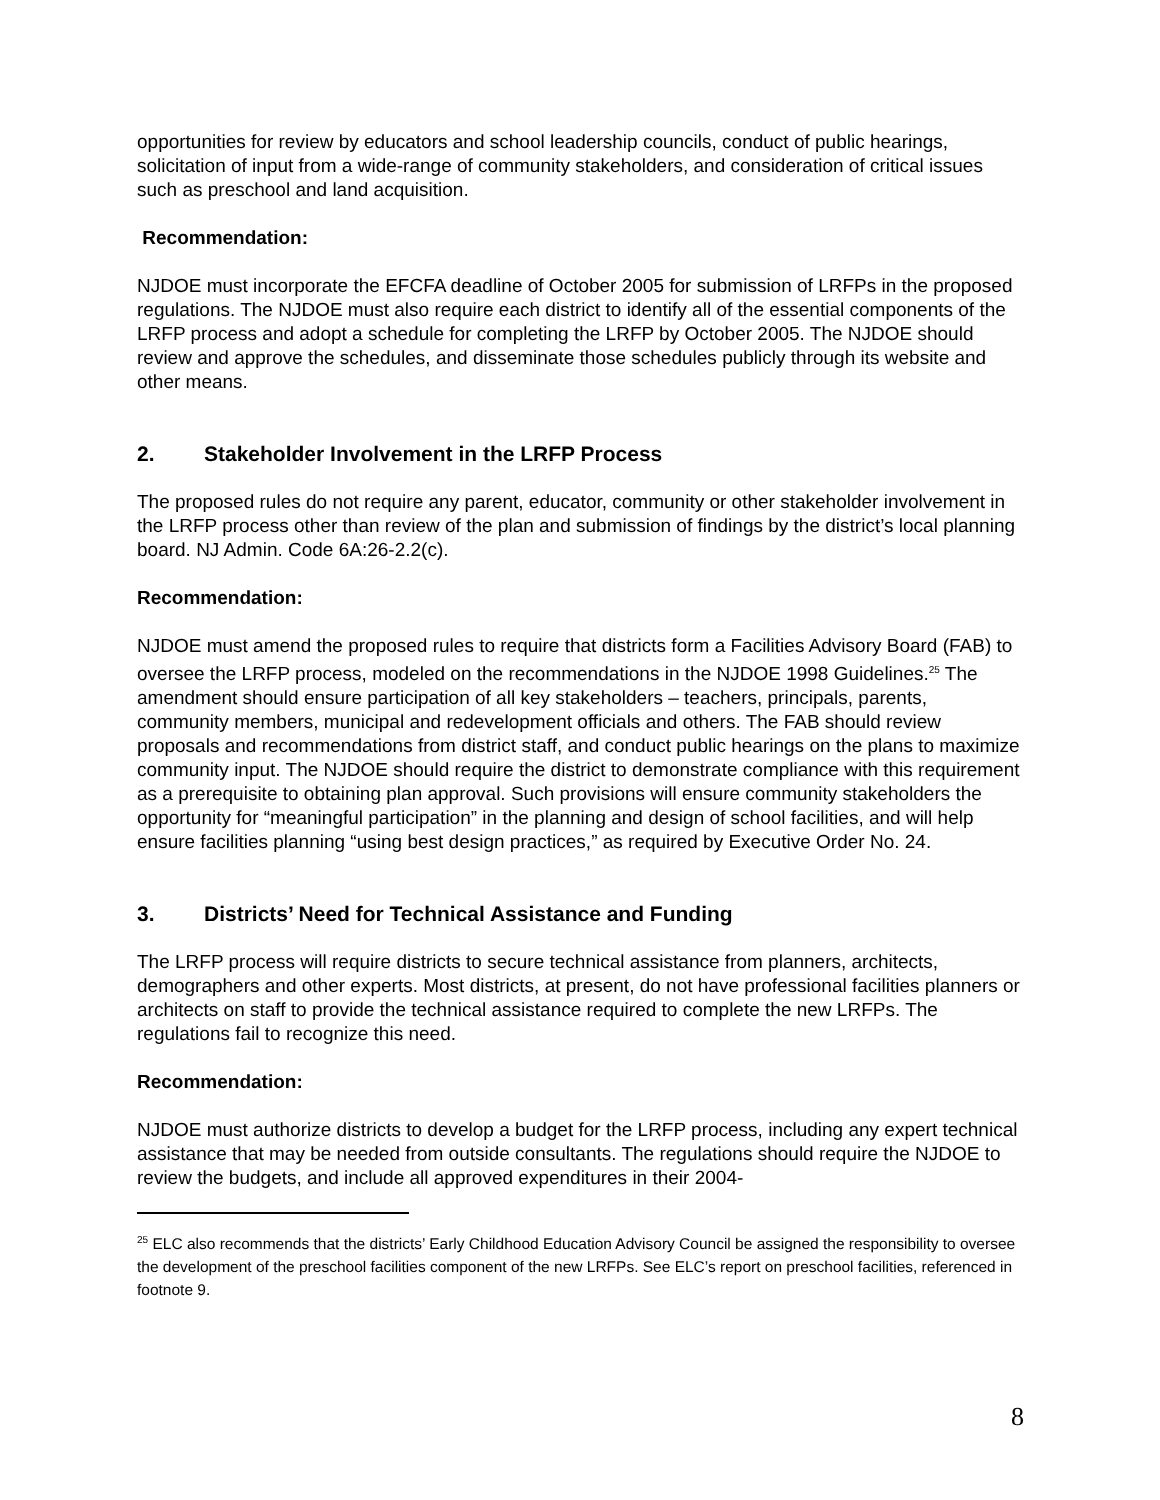opportunities for review by educators and school leadership councils, conduct of public hearings, solicitation of input from a wide-range of community stakeholders, and consideration of critical issues such as preschool and land acquisition.
Recommendation:
NJDOE must incorporate the EFCFA deadline of October 2005 for submission of LRFPs in the proposed regulations. The NJDOE must also require each district to identify all of the essential components of the LRFP process and adopt a schedule for completing the LRFP by October 2005. The NJDOE should review and approve the schedules, and disseminate those schedules publicly through its website and other means.
2. Stakeholder Involvement in the LRFP Process
The proposed rules do not require any parent, educator, community or other stakeholder involvement in the LRFP process other than review of the plan and submission of findings by the district’s local planning board. NJ Admin. Code 6A:26-2.2(c).
Recommendation:
NJDOE must amend the proposed rules to require that districts form a Facilities Advisory Board (FAB) to oversee the LRFP process, modeled on the recommendations in the NJDOE 1998 Guidelines.<sup>25</sup> The amendment should ensure participation of all key stakeholders – teachers, principals, parents, community members, municipal and redevelopment officials and others. The FAB should review proposals and recommendations from district staff, and conduct public hearings on the plans to maximize community input. The NJDOE should require the district to demonstrate compliance with this requirement as a prerequisite to obtaining plan approval. Such provisions will ensure community stakeholders the opportunity for “meaningful participation” in the planning and design of school facilities, and will help ensure facilities planning “using best design practices,” as required by Executive Order No. 24.
3. Districts’ Need for Technical Assistance and Funding
The LRFP process will require districts to secure technical assistance from planners, architects, demographers and other experts. Most districts, at present, do not have professional facilities planners or architects on staff to provide the technical assistance required to complete the new LRFPs. The regulations fail to recognize this need.
Recommendation:
NJDOE must authorize districts to develop a budget for the LRFP process, including any expert technical assistance that may be needed from outside consultants. The regulations should require the NJDOE to review the budgets, and include all approved expenditures in their 2004-
<sup>25</sup> ELC also recommends that the districts’ Early Childhood Education Advisory Council be assigned the responsibility to oversee the development of the preschool facilities component of the new LRFPs. See ELC’s report on preschool facilities, referenced in footnote 9.
8